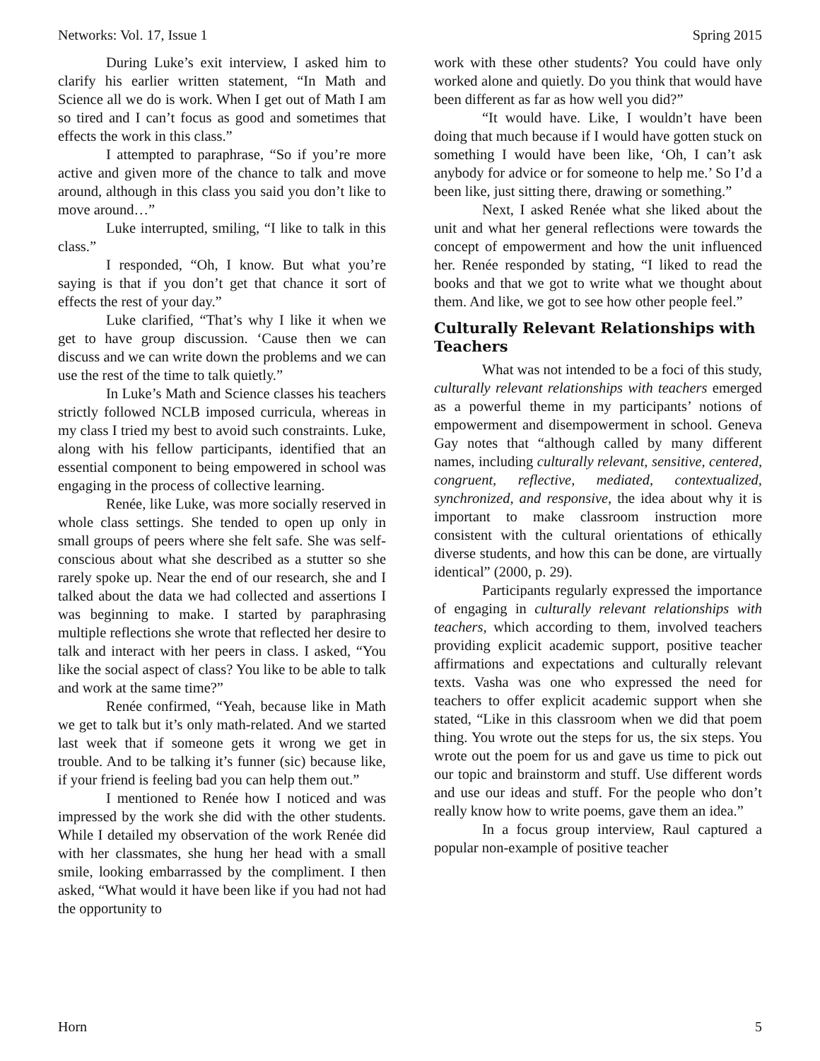Networks: Vol. 17, Issue 1 Spring 2015
During Luke’s exit interview, I asked him to clarify his earlier written statement, “In Math and Science all we do is work. When I get out of Math I am so tired and I can’t focus as good and sometimes that effects the work in this class.”
I attempted to paraphrase, “So if you’re more active and given more of the chance to talk and move around, although in this class you said you don’t like to move around…”
Luke interrupted, smiling, “I like to talk in this class.”
I responded, “Oh, I know. But what you’re saying is that if you don’t get that chance it sort of effects the rest of your day.”
Luke clarified, “That’s why I like it when we get to have group discussion. ‘Cause then we can discuss and we can write down the problems and we can use the rest of the time to talk quietly.”
In Luke’s Math and Science classes his teachers strictly followed NCLB imposed curricula, whereas in my class I tried my best to avoid such constraints. Luke, along with his fellow participants, identified that an essential component to being empowered in school was engaging in the process of collective learning.
Renée, like Luke, was more socially reserved in whole class settings. She tended to open up only in small groups of peers where she felt safe. She was self-conscious about what she described as a stutter so she rarely spoke up. Near the end of our research, she and I talked about the data we had collected and assertions I was beginning to make. I started by paraphrasing multiple reflections she wrote that reflected her desire to talk and interact with her peers in class. I asked, “You like the social aspect of class? You like to be able to talk and work at the same time?”
Renée confirmed, “Yeah, because like in Math we get to talk but it’s only math-related. And we started last week that if someone gets it wrong we get in trouble. And to be talking it’s funner (sic) because like, if your friend is feeling bad you can help them out.”
I mentioned to Renée how I noticed and was impressed by the work she did with the other students. While I detailed my observation of the work Renée did with her classmates, she hung her head with a small smile, looking embarrassed by the compliment. I then asked, “What would it have been like if you had not had the opportunity to
work with these other students? You could have only worked alone and quietly. Do you think that would have been different as far as how well you did?”
“It would have. Like, I wouldn’t have been doing that much because if I would have gotten stuck on something I would have been like, ‘Oh, I can’t ask anybody for advice or for someone to help me.’ So I’d a been like, just sitting there, drawing or something.”
Next, I asked Renée what she liked about the unit and what her general reflections were towards the concept of empowerment and how the unit influenced her. Renée responded by stating, “I liked to read the books and that we got to write what we thought about them. And like, we got to see how other people feel.”
Culturally Relevant Relationships with Teachers
What was not intended to be a foci of this study, culturally relevant relationships with teachers emerged as a powerful theme in my participants’ notions of empowerment and disempowerment in school. Geneva Gay notes that “although called by many different names, including culturally relevant, sensitive, centered, congruent, reflective, mediated, contextualized, synchronized, and responsive, the idea about why it is important to make classroom instruction more consistent with the cultural orientations of ethically diverse students, and how this can be done, are virtually identical” (2000, p. 29).
Participants regularly expressed the importance of engaging in culturally relevant relationships with teachers, which according to them, involved teachers providing explicit academic support, positive teacher affirmations and expectations and culturally relevant texts. Vasha was one who expressed the need for teachers to offer explicit academic support when she stated, “Like in this classroom when we did that poem thing. You wrote out the steps for us, the six steps. You wrote out the poem for us and gave us time to pick out our topic and brainstorm and stuff. Use different words and use our ideas and stuff. For the people who don’t really know how to write poems, gave them an idea.”
In a focus group interview, Raul captured a popular non-example of positive teacher
Horn 5